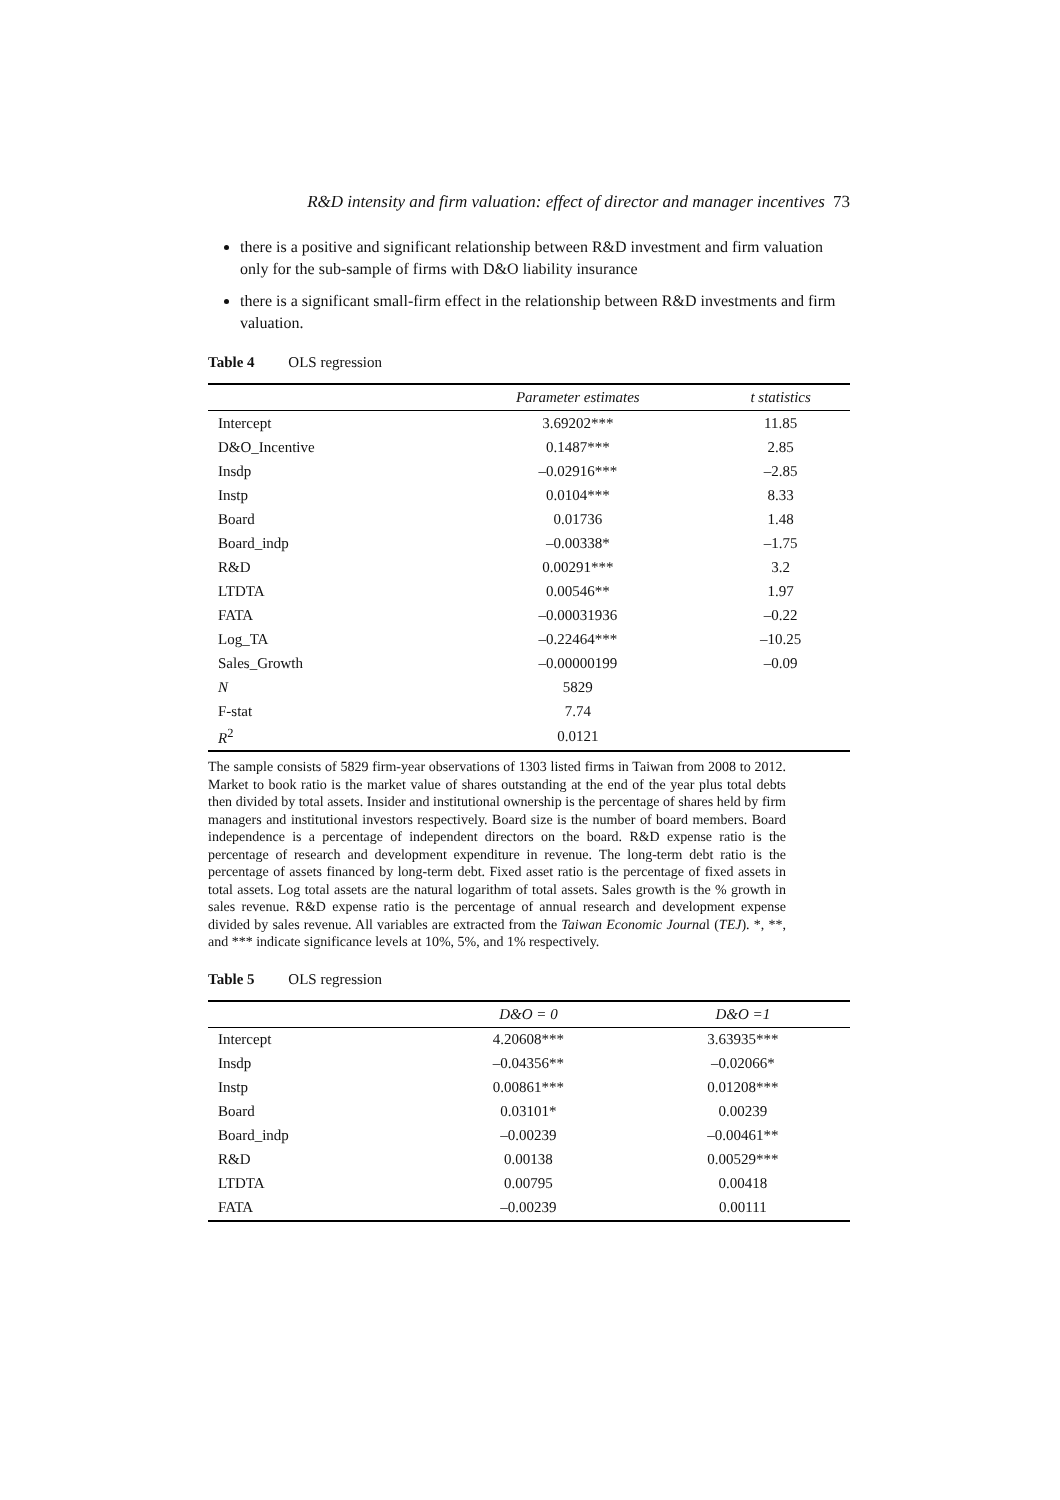R&D intensity and firm valuation: effect of director and manager incentives 73
there is a positive and significant relationship between R&D investment and firm valuation only for the sub-sample of firms with D&O liability insurance
there is a significant small-firm effect in the relationship between R&D investments and firm valuation.
Table 4 OLS regression
| | Parameter estimates | t statistics |
| --- | --- | --- |
| Intercept | 3.69202*** | 11.85 |
| D&O_Incentive | 0.1487*** | 2.85 |
| Insdp | –0.02916*** | –2.85 |
| Instp | 0.0104*** | 8.33 |
| Board | 0.01736 | 1.48 |
| Board_indp | –0.00338* | –1.75 |
| R&D | 0.00291*** | 3.2 |
| LTDTA | 0.00546** | 1.97 |
| FATA | –0.00031936 | –0.22 |
| Log_TA | –0.22464*** | –10.25 |
| Sales_Growth | –0.00000199 | –0.09 |
| N | 5829 | |
| F-stat | 7.74 | |
| R<sup>2</sup> | 0.0121 | |
The sample consists of 5829 firm-year observations of 1303 listed firms in Taiwan from 2008 to 2012. Market to book ratio is the market value of shares outstanding at the end of the year plus total debts then divided by total assets. Insider and institutional ownership is the percentage of shares held by firm managers and institutional investors respectively. Board size is the number of board members. Board independence is a percentage of independent directors on the board. R&D expense ratio is the percentage of research and development expenditure in revenue. The long-term debt ratio is the percentage of assets financed by long-term debt. Fixed asset ratio is the percentage of fixed assets in total assets. Log total assets are the natural logarithm of total assets. Sales growth is the % growth in sales revenue. R&D expense ratio is the percentage of annual research and development expense divided by sales revenue. All variables are extracted from the Taiwan Economic Journal (TEJ). *, **, and *** indicate significance levels at 10%, 5%, and 1% respectively.
Table 5 OLS regression
| | D&O = 0 | D&O =1 |
| --- | --- | --- |
| Intercept | 4.20608*** | 3.63935*** |
| Insdp | –0.04356** | –0.02066* |
| Instp | 0.00861*** | 0.01208*** |
| Board | 0.03101* | 0.00239 |
| Board_indp | –0.00239 | –0.00461** |
| R&D | 0.00138 | 0.00529*** |
| LTDTA | 0.00795 | 0.00418 |
| FATA | –0.00239 | 0.00111 |